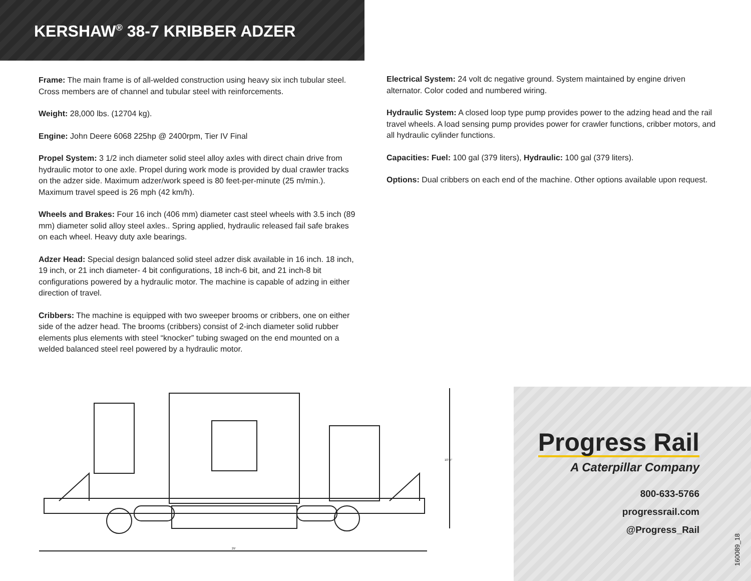KERSHAW<sup>®</sup> 38-7 KRIBBER ADZER
Frame: The main frame is of all-welded construction using heavy six inch tubular steel. Cross members are of channel and tubular steel with reinforcements.
Weight: 28,000 lbs. (12704 kg).
Engine: John Deere 6068 225hp @ 2400rpm, Tier IV Final
Propel System: 3 1/2 inch diameter solid steel alloy axles with direct chain drive from hydraulic motor to one axle. Propel during work mode is provided by dual crawler tracks on the adzer side. Maximum adzer/work speed is 80 feet-per-minute (25 m/min.). Maximum travel speed is 26 mph (42 km/h).
Wheels and Brakes: Four 16 inch (406 mm) diameter cast steel wheels with 3.5 inch (89 mm) diameter solid alloy steel axles.. Spring applied, hydraulic released fail safe brakes on each wheel. Heavy duty axle bearings.
Adzer Head: Special design balanced solid steel adzer disk available in 16 inch. 18 inch, 19 inch, or 21 inch diameter- 4 bit configurations, 18 inch-6 bit, and 21 inch-8 bit configurations powered by a hydraulic motor. The machine is capable of adzing in either direction of travel.
Cribbers: The machine is equipped with two sweeper brooms or cribbers, one on either side of the adzer head. The brooms (cribbers) consist of 2-inch diameter solid rubber elements plus elements with steel “knocker” tubing swaged on the end mounted on a welded balanced steel reel powered by a hydraulic motor.
Electrical System: 24 volt dc negative ground. System maintained by engine driven alternator. Color coded and numbered wiring.
Hydraulic System: A closed loop type pump provides power to the adzing head and the rail travel wheels. A load sensing pump provides power for crawler functions, cribber motors, and all hydraulic cylinder functions.
Capacities: Fuel: 100 gal (379 liters), Hydraulic: 100 gal (379 liters).
Options: Dual cribbers on each end of the machine. Other options available upon request.
10'-5"
29'
Progress Rail
A Caterpillar Company
800-633-5766
progressrail.com
@Progress_Rail
160089_18